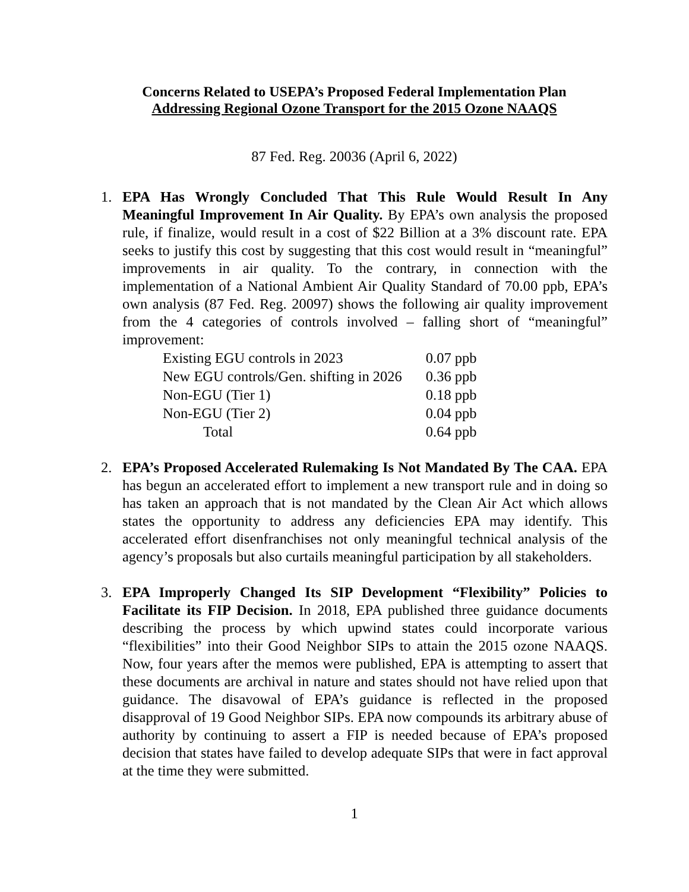Concerns Related to USEPA’s Proposed Federal Implementation Plan
Addressing Regional Ozone Transport for the 2015 Ozone NAAQS
87 Fed. Reg. 20036 (April 6, 2022)
1. EPA Has Wrongly Concluded That This Rule Would Result In Any Meaningful Improvement In Air Quality. By EPA’s own analysis the proposed rule, if finalize, would result in a cost of $22 Billion at a 3% discount rate. EPA seeks to justify this cost by suggesting that this cost would result in “meaningful” improvements in air quality. To the contrary, in connection with the implementation of a National Ambient Air Quality Standard of 70.00 ppb, EPA’s own analysis (87 Fed. Reg. 20097) shows the following air quality improvement from the 4 categories of controls involved – falling short of “meaningful” improvement:
| Existing EGU controls in 2023 | 0.07 ppb |
| New EGU controls/Gen. shifting in 2026 | 0.36 ppb |
| Non-EGU (Tier 1) | 0.18 ppb |
| Non-EGU (Tier 2) | 0.04 ppb |
| Total | 0.64 ppb |
2. EPA’s Proposed Accelerated Rulemaking Is Not Mandated By The CAA. EPA has begun an accelerated effort to implement a new transport rule and in doing so has taken an approach that is not mandated by the Clean Air Act which allows states the opportunity to address any deficiencies EPA may identify. This accelerated effort disenfranchises not only meaningful technical analysis of the agency’s proposals but also curtails meaningful participation by all stakeholders.
3. EPA Improperly Changed Its SIP Development “Flexibility” Policies to Facilitate its FIP Decision. In 2018, EPA published three guidance documents describing the process by which upwind states could incorporate various “flexibilities” into their Good Neighbor SIPs to attain the 2015 ozone NAAQS. Now, four years after the memos were published, EPA is attempting to assert that these documents are archival in nature and states should not have relied upon that guidance. The disavowal of EPA’s guidance is reflected in the proposed disapproval of 19 Good Neighbor SIPs. EPA now compounds its arbitrary abuse of authority by continuing to assert a FIP is needed because of EPA’s proposed decision that states have failed to develop adequate SIPs that were in fact approval at the time they were submitted.
1